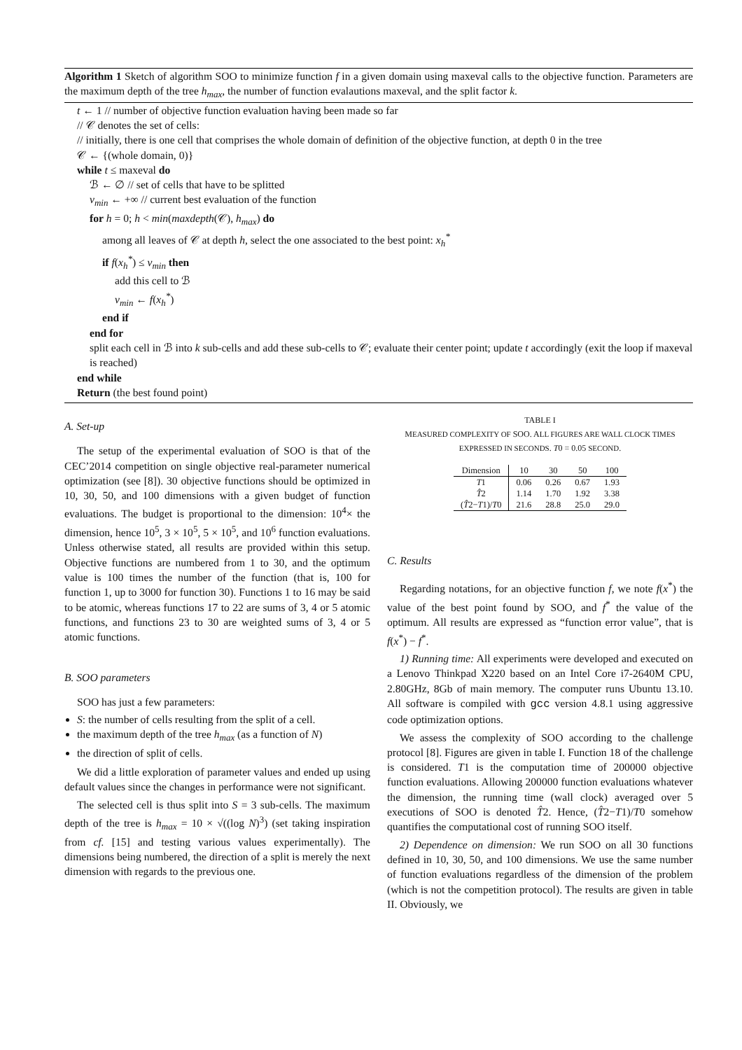Algorithm 1 Sketch of algorithm SOO to minimize function f in a given domain using maxeval calls to the objective function. Parameters are the maximum depth of the tree h<sub>max</sub>, the number of function evalautions maxeval, and the split factor k.
t ← 1 // number of objective function evaluation having been made so far
// 𝒞 denotes the set of cells:
// initially, there is one cell that comprises the whole domain of definition of the objective function, at depth 0 in the tree
𝒞 ← {(whole domain, 0)}
while t ≤ maxeval do
ℬ ← ∅ // set of cells that have to be splitted
v<sub>min</sub> ← +∞ // current best evaluation of the function
for h = 0; h < min(maxdepth(𝒞), h<sub>max</sub>) do
among all leaves of 𝒞 at depth h, select the one associated to the best point: x<sub>h</sub><sup>*</sup>
if f(x<sub>h</sub><sup>*</sup>) ≤ v<sub>min</sub> then
add this cell to ℬ
v<sub>min</sub> ← f(x<sub>h</sub><sup>*</sup>)
end if
end for
split each cell in ℬ into k sub-cells and add these sub-cells to 𝒞; evaluate their center point; update t accordingly (exit the loop if maxeval is reached)
end while
Return (the best found point)
A. Set-up
The setup of the experimental evaluation of SOO is that of the CEC’2014 competition on single objective real-parameter numerical optimization (see [8]). 30 objective functions should be optimized in 10, 30, 50, and 100 dimensions with a given budget of function evaluations. The budget is proportional to the dimension: 10<sup>4</sup>× the dimension, hence 10<sup>5</sup>, 3 × 10<sup>5</sup>, 5 × 10<sup>5</sup>, and 10<sup>6</sup> function evaluations. Unless otherwise stated, all results are provided within this setup. Objective functions are numbered from 1 to 30, and the optimum value is 100 times the number of the function (that is, 100 for function 1, up to 3000 for function 30). Functions 1 to 16 may be said to be atomic, whereas functions 17 to 22 are sums of 3, 4 or 5 atomic functions, and functions 23 to 30 are weighted sums of 3, 4 or 5 atomic functions.
B. SOO parameters
SOO has just a few parameters:
S: the number of cells resulting from the split of a cell.
the maximum depth of the tree h<sub>max</sub> (as a function of N)
the direction of split of cells.
We did a little exploration of parameter values and ended up using default values since the changes in performance were not significant.
The selected cell is thus split into S = 3 sub-cells. The maximum depth of the tree is h<sub>max</sub> = 10 × √((log N)<sup>3</sup>) (set taking inspiration from cf. [15] and testing various values experimentally). The dimensions being numbered, the direction of a split is merely the next dimension with regards to the previous one.
TABLE I
MEASURED COMPLEXITY OF SOO. ALL FIGURES ARE WALL CLOCK TIMES EXPRESSED IN SECONDS. T0 = 0.05 SECOND.
| Dimension | 10 | 30 | 50 | 100 |
| --- | --- | --- | --- | --- |
| T 1 | 0.06 | 0.26 | 0.67 | 1.93 |
| T̂ 2 | 1.14 | 1.70 | 1.92 | 3.38 |
| ( T̂ 2− T 1)/ T 0 | 21.6 | 28.8 | 25.0 | 29.0 |
C. Results
Regarding notations, for an objective function f, we note f(x<sup>*</sup>) the value of the best point found by SOO, and f<sup>*</sup> the value of the optimum. All results are expressed as “function error value”, that is f(x<sup>*</sup>) − f<sup>*</sup>.
1) Running time: All experiments were developed and executed on a Lenovo Thinkpad X220 based on an Intel Core i7-2640M CPU, 2.80GHz, 8Gb of main memory. The computer runs Ubuntu 13.10. All software is compiled with gcc version 4.8.1 using aggressive code optimization options.
We assess the complexity of SOO according to the challenge protocol [8]. Figures are given in table I. Function 18 of the challenge is considered. T1 is the computation time of 200000 objective function evaluations. Allowing 200000 function evaluations whatever the dimension, the running time (wall clock) averaged over 5 executions of SOO is denoted T̂2. Hence, (T̂2−T1)/T0 somehow quantifies the computational cost of running SOO itself.
2) Dependence on dimension: We run SOO on all 30 functions defined in 10, 30, 50, and 100 dimensions. We use the same number of function evaluations regardless of the dimension of the problem (which is not the competition protocol). The results are given in table II. Obviously, we